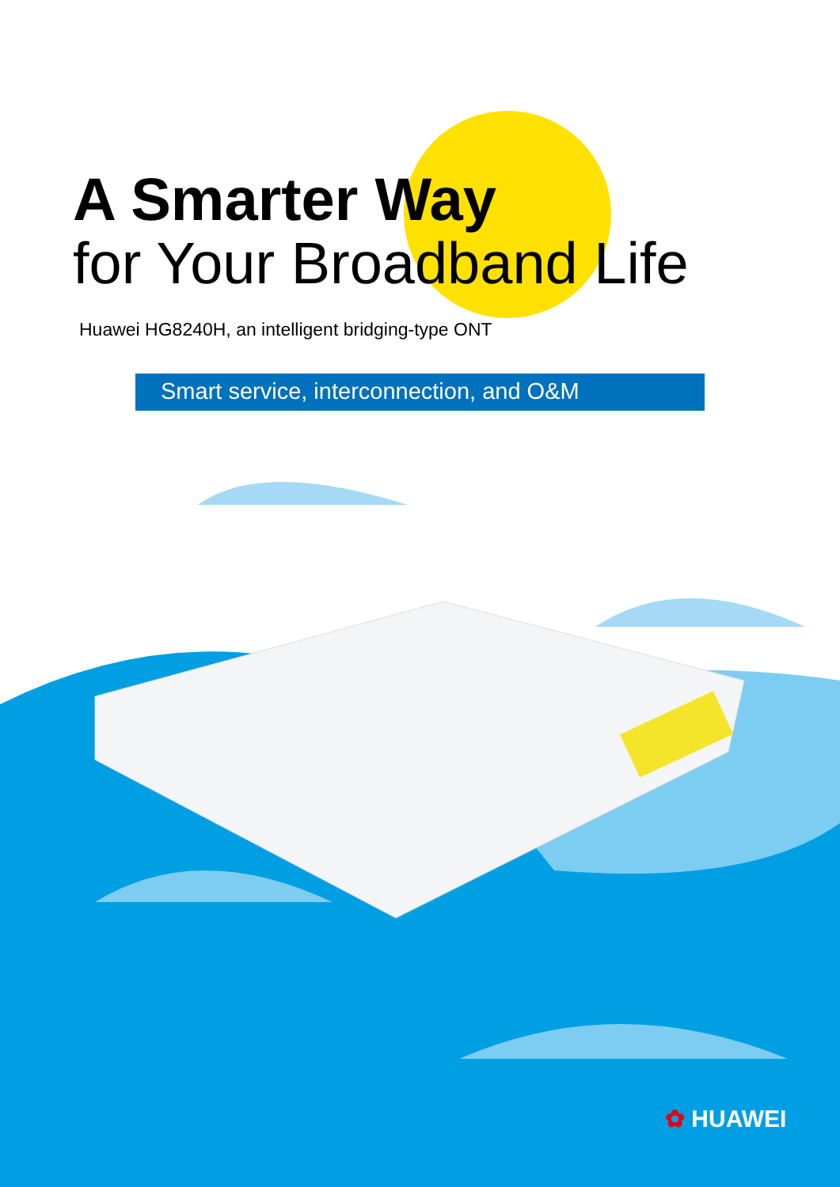A Smarter Way
for Your Broadband Life
Huawei HG8240H, an intelligent bridging-type ONT
Smart service, interconnection, and O&M
✿ HUAWEI